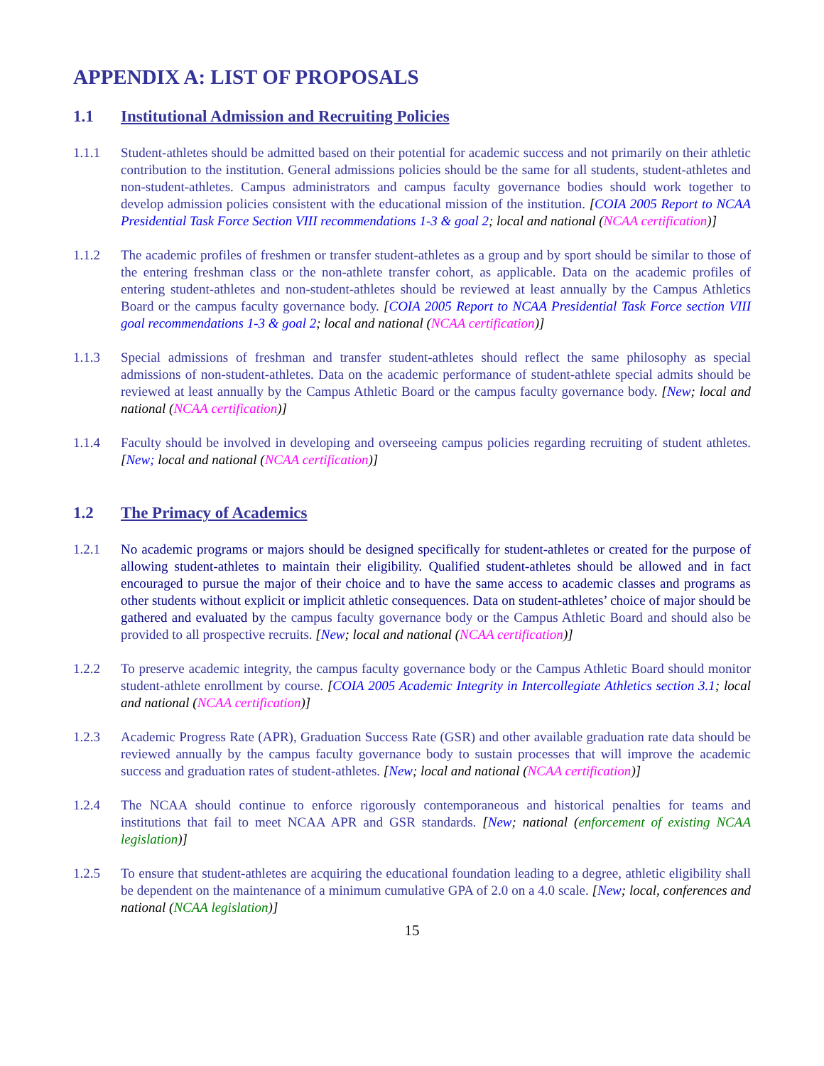APPENDIX A: LIST OF PROPOSALS
1.1 Institutional Admission and Recruiting Policies
1.1.1 Student-athletes should be admitted based on their potential for academic success and not primarily on their athletic contribution to the institution. General admissions policies should be the same for all students, student-athletes and non-student-athletes. Campus administrators and campus faculty governance bodies should work together to develop admission policies consistent with the educational mission of the institution. [COIA 2005 Report to NCAA Presidential Task Force Section VIII recommendations 1-3 & goal 2; local and national (NCAA certification)]
1.1.2 The academic profiles of freshmen or transfer student-athletes as a group and by sport should be similar to those of the entering freshman class or the non-athlete transfer cohort, as applicable. Data on the academic profiles of entering student-athletes and non-student-athletes should be reviewed at least annually by the Campus Athletics Board or the campus faculty governance body. [COIA 2005 Report to NCAA Presidential Task Force section VIII goal recommendations 1-3 & goal 2; local and national (NCAA certification)]
1.1.3 Special admissions of freshman and transfer student-athletes should reflect the same philosophy as special admissions of non-student-athletes. Data on the academic performance of student-athlete special admits should be reviewed at least annually by the Campus Athletic Board or the campus faculty governance body. [New; local and national (NCAA certification)]
1.1.4 Faculty should be involved in developing and overseeing campus policies regarding recruiting of student athletes. [New; local and national (NCAA certification)]
1.2 The Primacy of Academics
1.2.1 No academic programs or majors should be designed specifically for student-athletes or created for the purpose of allowing student-athletes to maintain their eligibility. Qualified student-athletes should be allowed and in fact encouraged to pursue the major of their choice and to have the same access to academic classes and programs as other students without explicit or implicit athletic consequences. Data on student-athletes’ choice of major should be gathered and evaluated by the campus faculty governance body or the Campus Athletic Board and should also be provided to all prospective recruits. [New; local and national (NCAA certification)]
1.2.2 To preserve academic integrity, the campus faculty governance body or the Campus Athletic Board should monitor student-athlete enrollment by course. [COIA 2005 Academic Integrity in Intercollegiate Athletics section 3.1; local and national (NCAA certification)]
1.2.3 Academic Progress Rate (APR), Graduation Success Rate (GSR) and other available graduation rate data should be reviewed annually by the campus faculty governance body to sustain processes that will improve the academic success and graduation rates of student-athletes. [New; local and national (NCAA certification)]
1.2.4 The NCAA should continue to enforce rigorously contemporaneous and historical penalties for teams and institutions that fail to meet NCAA APR and GSR standards. [New; national (enforcement of existing NCAA legislation)]
1.2.5 To ensure that student-athletes are acquiring the educational foundation leading to a degree, athletic eligibility shall be dependent on the maintenance of a minimum cumulative GPA of 2.0 on a 4.0 scale. [New; local, conferences and national (NCAA legislation)]
15